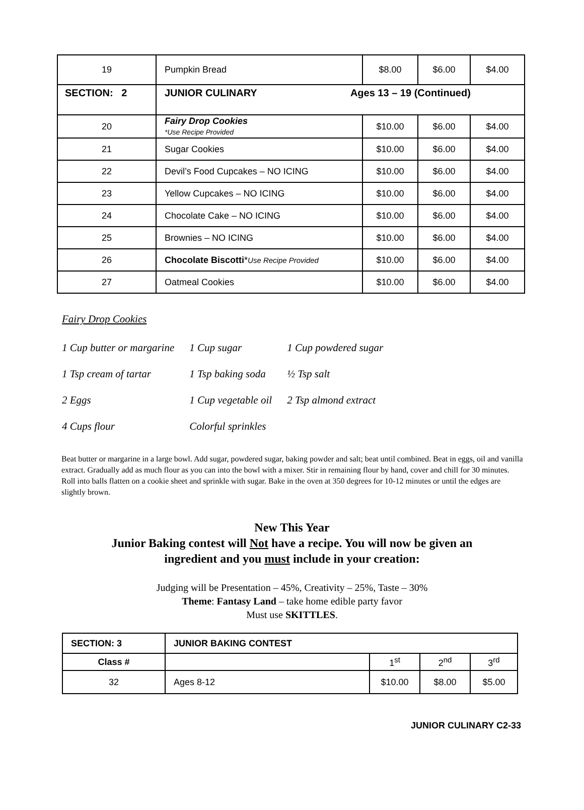| 19 | Pumpkin Bread | $8.00 | $6.00 | $4.00 |
| SECTION: 2 | JUNIOR CULINARY Ages 13 – 19 (Continued) | | | |
| 20 | Fairy Drop Cookies *Use Recipe Provided | $10.00 | $6.00 | $4.00 |
| 21 | Sugar Cookies | $10.00 | $6.00 | $4.00 |
| 22 | Devil’s Food Cupcakes – NO ICING | $10.00 | $6.00 | $4.00 |
| 23 | Yellow Cupcakes – NO ICING | $10.00 | $6.00 | $4.00 |
| 24 | Chocolate Cake – NO ICING | $10.00 | $6.00 | $4.00 |
| 25 | Brownies – NO ICING | $10.00 | $6.00 | $4.00 |
| 26 | Chocolate Biscotti * Use Recipe Provided | $10.00 | $6.00 | $4.00 |
| 27 | Oatmeal Cookies | $10.00 | $6.00 | $4.00 |
Fairy Drop Cookies
| 1 Cup butter or margarine | 1 Cup sugar | 1 Cup powdered sugar |
| 1 Tsp cream of tartar | 1 Tsp baking soda | ½ Tsp salt |
| 2 Eggs | 1 Cup vegetable oil | 2 Tsp almond extract |
| 4 Cups flour | Colorful sprinkles | |
Beat butter or margarine in a large bowl. Add sugar, powdered sugar, baking powder and salt; beat until combined. Beat in eggs, oil and vanilla extract. Gradually add as much flour as you can into the bowl with a mixer. Stir in remaining flour by hand, cover and chill for 30 minutes. Roll into balls flatten on a cookie sheet and sprinkle with sugar. Bake in the oven at 350 degrees for 10-12 minutes or until the edges are slightly brown.
New This Year
Junior Baking contest will Not have a recipe. You will now be given an
ingredient and you must include in your creation:
Judging will be Presentation – 45%, Creativity – 25%, Taste – 30%
Theme: Fantasy Land – take home edible party favor
Must use SKITTLES.
| SECTION: 3 | JUNIOR BAKING CONTEST | | | |
| Class # | | 1<sup>st</sup> | 2<sup>nd</sup> | 3<sup>rd</sup> |
| 32 | Ages 8-12 | $10.00 | $8.00 | $5.00 |
JUNIOR CULINARY C2-33